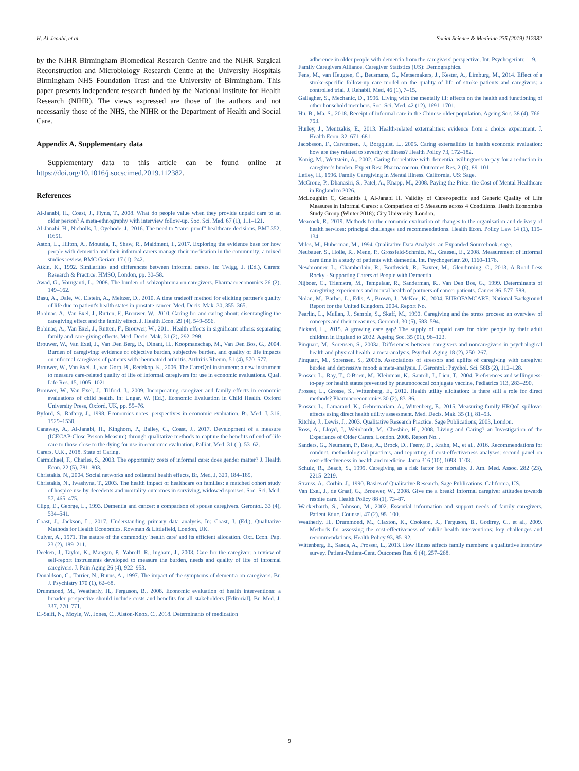H. Al-Janabi, et al. Social Science & Medicine 235 (2019) 112382
by the NIHR Birmingham Biomedical Research Centre and the NIHR Surgical Reconstruction and Microbiology Research Centre at the University Hospitals Birmingham NHS Foundation Trust and the University of Birmingham. This paper presents independent research funded by the National Institute for Health Research (NIHR). The views expressed are those of the authors and not necessarily those of the NHS, the NIHR or the Department of Health and Social Care.
Appendix A. Supplementary data
Supplementary data to this article can be found online at https://doi.org/10.1016/j.socscimed.2019.112382.
References
Al-Janabi, H., Coast, J., Flynn, T., 2008. What do people value when they provide unpaid care to an older person? A meta-ethnography with interview follow-up. Soc. Sci. Med. 67 (1), 111–121.
Al-Janabi, H., Nicholls, J., Oyebode, J., 2016. The need to “carer proof” healthcare decisions. BMJ 352, i1651.
Aston, L., Hilton, A., Moutela, T., Shaw, R., Maidment, I., 2017. Exploring the evidence base for how people with dementia and their informal carers manage their medication in the community: a mixed studies review. BMC Geriatr. 17 (1), 242.
Atkin, K., 1992. Similarities and differences between informal carers. In: Twigg, J. (Ed.), Carers: Research & Practice. HMSO, London, pp. 30–58.
Awad, G., Voruganti, L., 2008. The burden of schizophrenia on caregivers. Pharmacoeconomics 26 (2), 149–162.
Basu, A., Dale, W., Elstein, A., Meltzer, D., 2010. A time tradeoff method for eliciting partner's quality of life due to patient's health states in prostate cancer. Med. Decis. Mak. 30, 355–365.
Bobinac, A., Van Exel, J., Rutten, F., Brouwer, W., 2010. Caring for and caring about: disentangling the caregiving effect and the family effect. J. Health Econ. 29 (4), 549–556.
Bobinac, A., Van Exel, J., Rutten, F., Brouwer, W., 2011. Health effects in significant others: separating family and care-giving effects. Med. Decis. Mak. 31 (2), 292–298.
Brouwer, W., Van Exel, J., Van Den Berg, B., Dinant, H., Koopmanschap, M., Van Den Bos, G., 2004. Burden of caregiving: evidence of objective burden, subjective burden, and quality of life impacts on informal caregivers of patients with rheumatoid arthritis. Arthritis Rheum. 51 (4), 570–577.
Brouwer, W., Van Exel, J., van Gorp, B., Redekop, K., 2006. The CarerQol instrument: a new instrument to measure care-related quality of life of informal caregivers for use in economic evaluations. Qual. Life Res. 15, 1005–1021.
Brouwer, W., Van Exel, J., Tilford, J., 2009. Incorporating caregiver and family effects in economic evaluations of child health. In: Ungar, W. (Ed.), Economic Evaluation in Child Health. Oxford University Press, Oxford, UK, pp. 55–76.
Byford, S., Raftery, J., 1998. Economics notes: perspectives in economic evaluation. Br. Med. J. 316, 1529–1530.
Canaway, A., Al-Janabi, H., Kinghorn, P., Bailey, C., Coast, J., 2017. Development of a measure (ICECAP-Close Person Measure) through qualitative methods to capture the benefits of end-of-life care to those close to the dying for use in economic evaluation. Palliat. Med. 31 (1), 53–62.
Carers, U.K., 2018. State of Caring.
Carmichael, F., Charles, S., 2003. The opportunity costs of informal care: does gender matter? J. Health Econ. 22 (5), 781–803.
Christakis, N., 2004. Social networks and collateral health effects. Br. Med. J. 329, 184–185.
Christakis, N., Iwashyna, T., 2003. The health impact of healthcare on families: a matched cohort study of hospice use by decedents and mortality outcomes in surviving, widowed spouses. Soc. Sci. Med. 57, 465–475.
Clipp, E., George, L., 1993. Dementia and cancer: a comparison of spouse caregivers. Gerontol. 33 (4), 534–541.
Coast, J., Jackson, L., 2017. Understanding primary data analysis. In: Coast, J. (Ed.), Qualitative Methods for Health Economics. Rowman & Littlefield, London, UK.
Culyer, A., 1971. The nature of the commodity 'health care' and its efficient allocation. Oxf. Econ. Pap. 23 (2), 189–211.
Deeken, J., Taylor, K., Mangan, P., Yabroff, R., Ingham, J., 2003. Care for the caregiver: a review of self-report instruments developed to measure the burden, needs and quality of life of informal caregivers. J. Pain Aging 26 (4), 922–953.
Donaldson, C., Tarrier, N., Burns, A., 1997. The impact of the symptoms of dementia on caregivers. Br. J. Psychiatry 170 (1), 62–68.
Drummond, M., Weatherly, H., Ferguson, B., 2008. Economic evaluation of health interventions: a broader perspective should include costs and benefits for all stakeholders [Editorial]. Br. Med. J. 337, 770–771.
El-Saifi, N., Moyle, W., Jones, C., Alston-Knox, C., 2018. Determinants of medication
adherence in older people with dementia from the caregivers' perspective. Int. Psychogeriatr. 1–9.
Family Caregivers Alliance. Caregiver Statistics (US): Demographics.
Fens, M., van Heugten, C., Beusmans, G., Metsemakers, J., Kester, A., Limburg, M., 2014. Effect of a stroke-specific follow-up care model on the quality of life of stroke patients and caregivers: a controlled trial. J. Rehabil. Med. 46 (1), 7–15.
Gallagher, S., Mechanic, D., 1996. Living with the mentally ill: effects on the health and functioning of other household members. Soc. Sci. Med. 42 (12), 1691–1701.
Hu, B., Ma, S., 2018. Receipt of informal care in the Chinese older population. Ageing Soc. 38 (4), 766–793.
Hurley, J., Mentzakis, E., 2013. Health-related externalities: evidence from a choice experiment. J. Health Econ. 32, 671–681.
Jacobsson, F., Carstensen, J., Borgquist, L., 2005. Caring externalities in health economic evaluation: how are they related to severity of illness? Health Policy 73, 172–182.
Konig, M., Wettstein, A., 2002. Caring for relative with dementia: willingness-to-pay for a reduction in caregiver's burden. Expert Rev. Pharmacoecon. Outcomes Res. 2 (6), 89–101.
Lefley, H., 1996. Family Caregiving in Mental Illness. California, US: Sage.
McCrone, P., Dhanasiri, S., Patel, A., Knapp, M., 2008. Paying the Price: the Cost of Mental Healthcare in England to 2026.
McLoughlin C, Goranitis I, Al-Janabi H. Validity of Carer-specific and Generic Quality of Life Measures in Informal Carers: a Comparison of 5 Measures across 4 Conditions. Health Economists Study Group (Winter 2018); City University, London.
Meacock, R., 2019. Methods for the economic evaluation of changes to the organisation and delivery of health services: principal challenges and recommendations. Health Econ. Policy Law 14 (1), 119–134.
Miles, M., Huberman, M., 1994. Qualitative Data Analysis: an Expanded Sourcebook. sage.
Neubauer, S., Holle, R., Menn, P., Grossfeld-Schmitz, M., Graesel, E., 2008. Measurement of informal care time in a study of patients with dementia. Int. Psychogeriatr. 20, 1160–1176.
Newbronner, L., Chamberlain, R., Borthwick, R., Baxter, M., Glendinning, C., 2013. A Road Less Rocky - Supporting Carers of People with Dementia.
Nijboer, C., Triemstra, M., Tempelaar, R., Sanderman, R., Van Den Bos, G., 1999. Determinants of caregiving experiences and mental health of partners of cancer patients. Cancer 86, 577–588.
Nolan, M., Barber, L., Edis, A., Brown, J., McKee, K., 2004. EUROFAMCARE: National Background Report for the United Kingdom. 2004. Report No.
Pearlin, L., Mullan, J., Semple, S., Skaff, M., 1990. Caregiving and the stress process: an overview of concepts and their measures. Gerontol. 30 (5), 583–594.
Pickard, L., 2015. A growing care gap? The supply of unpaid care for older people by their adult children in England to 2032. Ageing Soc. 35 (01), 96–123.
Pinquart, M., Sorensen, S., 2003a. Differences between caregivers and noncaregivers in psychological health and physical health: a meta-analysis. Psychol. Aging 18 (2), 250–267.
Pinquart, M., Sorensen, S., 2003b. Associations of stressors and uplifts of caregiving with caregiver burden and depressive mood: a meta-analysis. J. Gerontol.: Psychol. Sci. 58B (2), 112–128.
Prosser, L., Ray, T., O'Brien, M., Kleinman, K., Santoli, J., Lieu, T., 2004. Preferences and willingness-to-pay for health states prevented by pneumococcal conjugate vaccine. Pediatrics 113, 283–290.
Prosser, L., Grosse, S., Wittenberg, E., 2012. Health utility elicitation: is there still a role for direct methods? Pharmacoeconomics 30 (2), 83–86.
Prosser, L., Lamarand, K., Gebremariam, A., Wittenberg, E., 2015. Measuring family HRQoL spillover effects using direct health utility assessment. Med. Decis. Mak. 35 (1), 81–93.
Ritchie, J., Lewis, J., 2003. Qualitative Research Practice. Sage Publications; 2003, London.
Ross, A., Lloyd, J., Weinhardt, M., Cheshire, H., 2008. Living and Caring? an Investigation of the Experience of Older Carers. London. 2008. Report No. .
Sanders, G., Neumann, P., Basu, A., Brock, D., Feeny, D., Krahn, M., et al., 2016. Recommendations for conduct, methodological practices, and reporting of cost-effectiveness analyses: second panel on cost-effectiveness in health and medicine. Jama 316 (10), 1093–1103.
Schulz, R., Beach, S., 1999. Caregiving as a risk factor for mortality. J. Am. Med. Assoc. 282 (23), 2215–2219.
Strauss, A., Corbin, J., 1990. Basics of Qualitative Research. Sage Publications, California, US.
Van Exel, J., de Graaf, G., Brouwer, W., 2008. Give me a break! Informal caregiver attitudes towards respite care. Health Policy 88 (1), 73–87.
Wackerbarth, S., Johnson, M., 2002. Essential information and support needs of family caregivers. Patient Educ. Counsel. 47 (2), 95–100.
Weatherly, H., Drummond, M., Claxton, K., Cookson, R., Ferguson, B., Godfrey, C., et al., 2009. Methods for assessing the cost-effectiveness of public health interventions: key challenges and recommendations. Health Policy 93, 85–92.
Wittenberg, E., Saada, A., Prosser, L., 2013. How illness affects family members: a qualitative interview survey. Patient-Patient-Cent. Outcomes Res. 6 (4), 257–268.
9